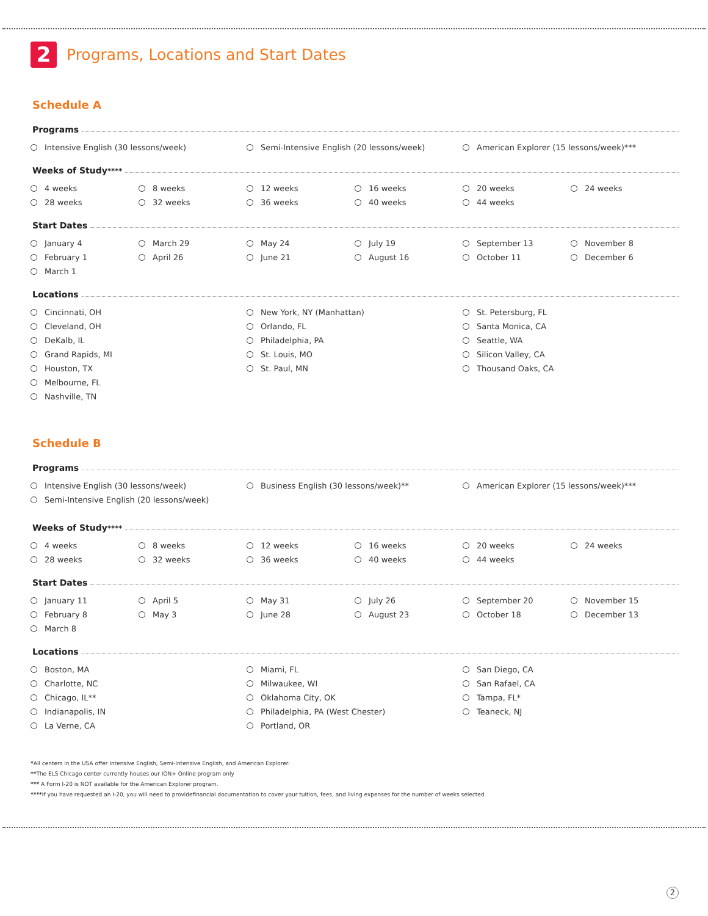2 Programs, Locations and Start Dates
Schedule A
Programs
Intensive English (30 lessons/week)
Semi-Intensive English (20 lessons/week)
American Explorer (15 lessons/week)***
Weeks of Study<sup>****</sup>
4 weeks
8 weeks
12 weeks
16 weeks
20 weeks
24 weeks
28 weeks
32 weeks
36 weeks
40 weeks
44 weeks
Start Dates
January 4
March 29
May 24
July 19
September 13
November 8
February 1
April 26
June 21
August 16
October 11
December 6
March 1
Locations
Cincinnati, OH
Cleveland, OH
DeKalb, IL
Grand Rapids, MI
Houston, TX
Melbourne, FL
Nashville, TN
New York, NY (Manhattan)
Orlando, FL
Philadelphia, PA
St. Louis, MO
St. Paul, MN
St. Petersburg, FL
Santa Monica, CA
Seattle, WA
Silicon Valley, CA
Thousand Oaks, CA
Schedule B
Programs
Intensive English (30 lessons/week)
Semi-Intensive English (20 lessons/week)
Business English (30 lessons/week)**
American Explorer (15 lessons/week)***
Weeks of Study<sup>****</sup>
4 weeks
8 weeks
12 weeks
16 weeks
20 weeks
24 weeks
28 weeks
32 weeks
36 weeks
40 weeks
44 weeks
Start Dates
January 11
April 5
May 31
July 26
September 20
November 15
February 8
May 3
June 28
August 23
October 18
December 13
March 8
Locations
Boston, MA
Charlotte, NC
Chicago, IL**
Indianapolis, IN
La Verne, CA
Miami, FL
Milwaukee, WI
Oklahoma City, OK
Philadelphia, PA (West Chester)
Portland, OR
San Diego, CA
San Rafael, CA
Tampa, FL*
Teaneck, NJ
*All centers in the USA offer Intensive English, Semi-Intensive English, and American Explorer.
**The ELS Chicago center currently houses our ION+ Online program only
*** A Form I-20 is NOT available for the American Explorer program.
****If you have requested an I-20, you will need to providefinancial documentation to cover your tuition, fees, and living expenses for the number of weeks selected.
2